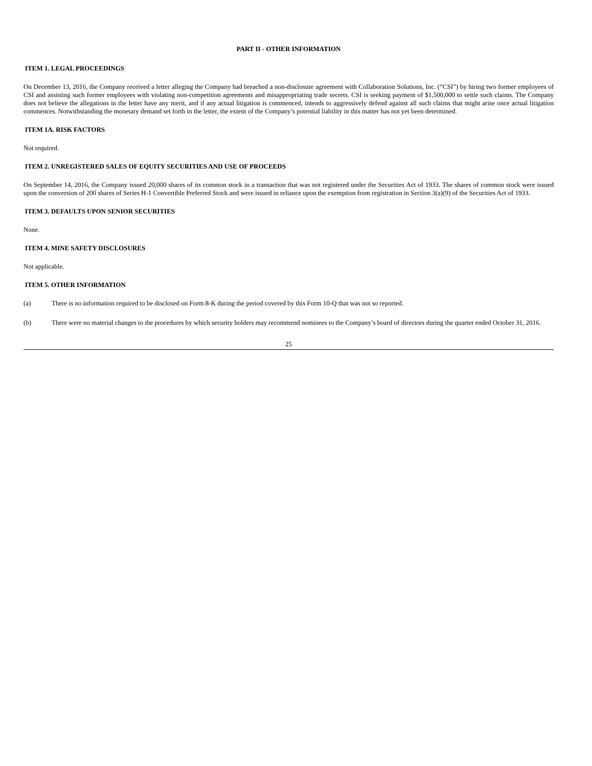PART II - OTHER INFORMATION
ITEM 1. LEGAL PROCEEDINGS
On December 13, 2016, the Company received a letter alleging the Company had breached a non-disclosure agreement with Collaboration Solutions, Inc. (“CSI”) by hiring two former employees of CSI and assisting such former employees with violating non-competition agreements and misappropriating trade secrets. CSI is seeking payment of $1,500,000 to settle such claims. The Company does not believe the allegations in the letter have any merit, and if any actual litigation is commenced, intends to aggressively defend against all such claims that might arise once actual litigation commences. Notwithstanding the monetary demand set forth in the letter, the extent of the Company’s potential liability in this matter has not yet been determined.
ITEM 1A. RISK FACTORS
Not required.
ITEM 2. UNREGISTERED SALES OF EQUITY SECURITIES AND USE OF PROCEEDS
On September 14, 2016, the Company issued 20,000 shares of its common stock in a transaction that was not registered under the Securities Act of 1933. The shares of common stock were issued upon the conversion of 200 shares of Series H-1 Convertible Preferred Stock and were issued in reliance upon the exemption from registration in Section 3(a)(9) of the Securities Act of 1933.
ITEM 3. DEFAULTS UPON SENIOR SECURITIES
None.
ITEM 4. MINE SAFETY DISCLOSURES
Not applicable.
ITEM 5. OTHER INFORMATION
(a) There is no information required to be disclosed on Form 8-K during the period covered by this Form 10-Q that was not so reported.
(b) There were no material changes to the procedures by which security holders may recommend nominees to the Company’s board of directors during the quarter ended October 31, 2016.
25